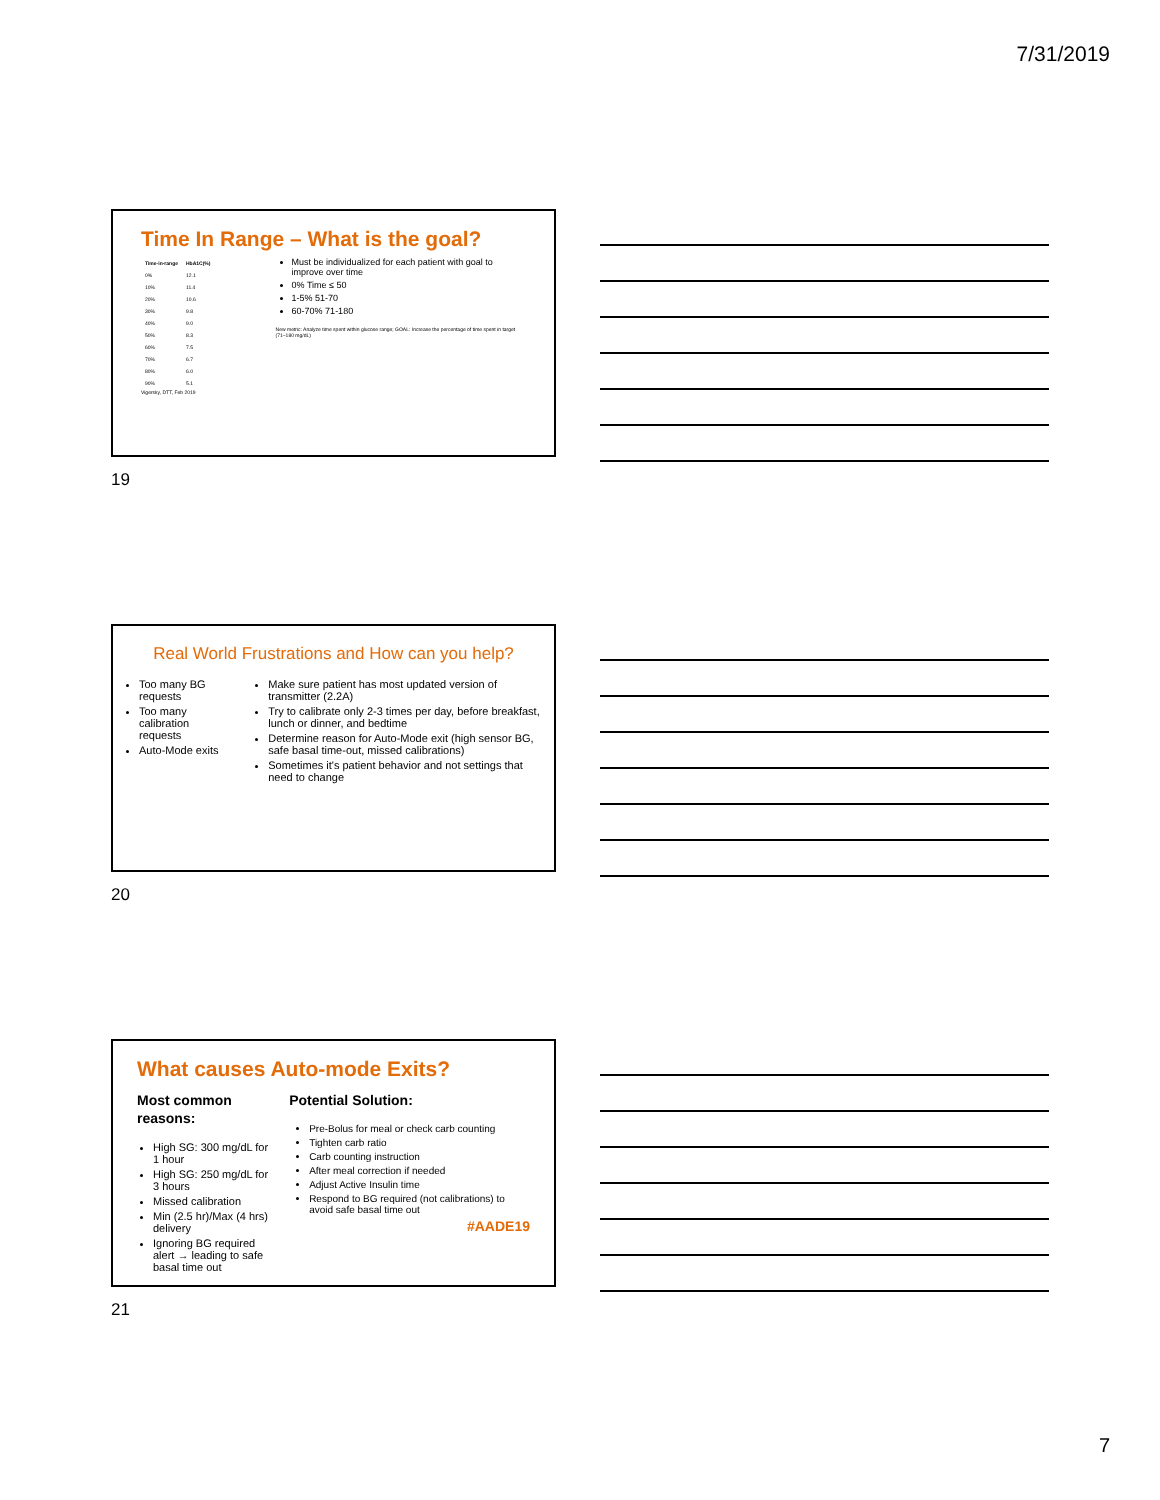7/31/2019
Time In Range – What is the goal?
| Time-in-range | HbA1C(%) |
| --- | --- |
| 0% | 12.1 |
| 10% | 11.4 |
| 20% | 10.6 |
| 30% | 9.8 |
| 40% | 9.0 |
| 50% | 8.3 |
| 60% | 7.5 |
| 70% | 6.7 |
| 80% | 6.0 |
| 90% | 5.1 |
Vigersky, DTT, Feb 2019
Must be individualized for each patient with goal to improve over time
0% Time ≤ 50
1-5% 51-70
60-70% 71-180
New metric: Analyze time spent within glucose range; GOAL: Increase the percentage of time spent in target (71–180 mg/dL)
19
Real World Frustrations and How can you help?
Too many BG requests
Too many calibration requests
Auto-Mode exits
Make sure patient has most updated version of transmitter (2.2A)
Try to calibrate only 2-3 times per day, before breakfast, lunch or dinner, and bedtime
Determine reason for Auto-Mode exit (high sensor BG, safe basal time-out, missed calibrations)
Sometimes it's patient behavior and not settings that need to change
20
What causes Auto-mode Exits?
Most common reasons:
High SG: 300 mg/dL for 1 hour
High SG: 250 mg/dL for 3 hours
Missed calibration
Min (2.5 hr)/Max (4 hrs) delivery
Ignoring BG required alert → leading to safe basal time out
Potential Solution:
Pre-Bolus for meal or check carb counting
Tighten carb ratio
Carb counting instruction
After meal correction if needed
Adjust Active Insulin time
Respond to BG required (not calibrations) to avoid safe basal time out
#AADE19
21
7